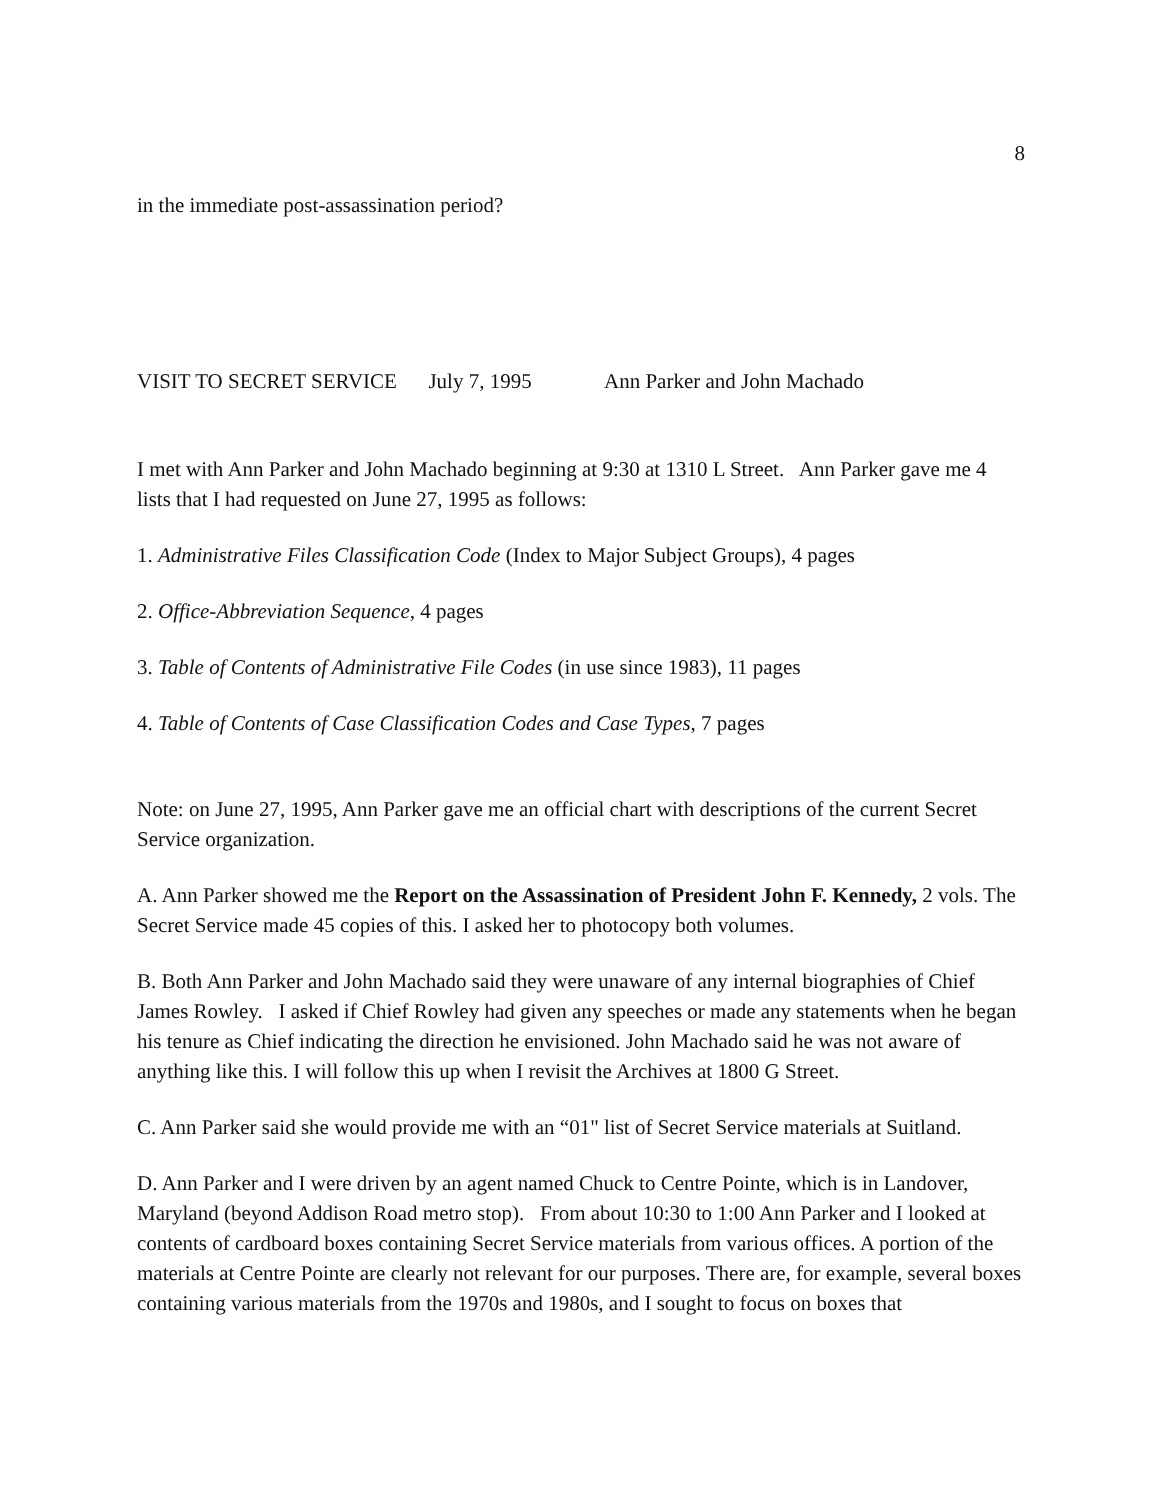8
in the immediate post-assassination period?
VISIT TO SECRET SERVICE July 7, 1995 Ann Parker and John Machado
I met with Ann Parker and John Machado beginning at 9:30 at 1310 L Street. Ann Parker gave me 4 lists that I had requested on June 27, 1995 as follows:
1. Administrative Files Classification Code (Index to Major Subject Groups), 4 pages
2. Office-Abbreviation Sequence, 4 pages
3. Table of Contents of Administrative File Codes (in use since 1983), 11 pages
4. Table of Contents of Case Classification Codes and Case Types, 7 pages
Note: on June 27, 1995, Ann Parker gave me an official chart with descriptions of the current Secret Service organization.
A. Ann Parker showed me the Report on the Assassination of President John F. Kennedy, 2 vols. The Secret Service made 45 copies of this. I asked her to photocopy both volumes.
B. Both Ann Parker and John Machado said they were unaware of any internal biographies of Chief James Rowley. I asked if Chief Rowley had given any speeches or made any statements when he began his tenure as Chief indicating the direction he envisioned. John Machado said he was not aware of anything like this. I will follow this up when I revisit the Archives at 1800 G Street.
C. Ann Parker said she would provide me with an “01" list of Secret Service materials at Suitland.
D. Ann Parker and I were driven by an agent named Chuck to Centre Pointe, which is in Landover, Maryland (beyond Addison Road metro stop). From about 10:30 to 1:00 Ann Parker and I looked at contents of cardboard boxes containing Secret Service materials from various offices. A portion of the materials at Centre Pointe are clearly not relevant for our purposes. There are, for example, several boxes containing various materials from the 1970s and 1980s, and I sought to focus on boxes that